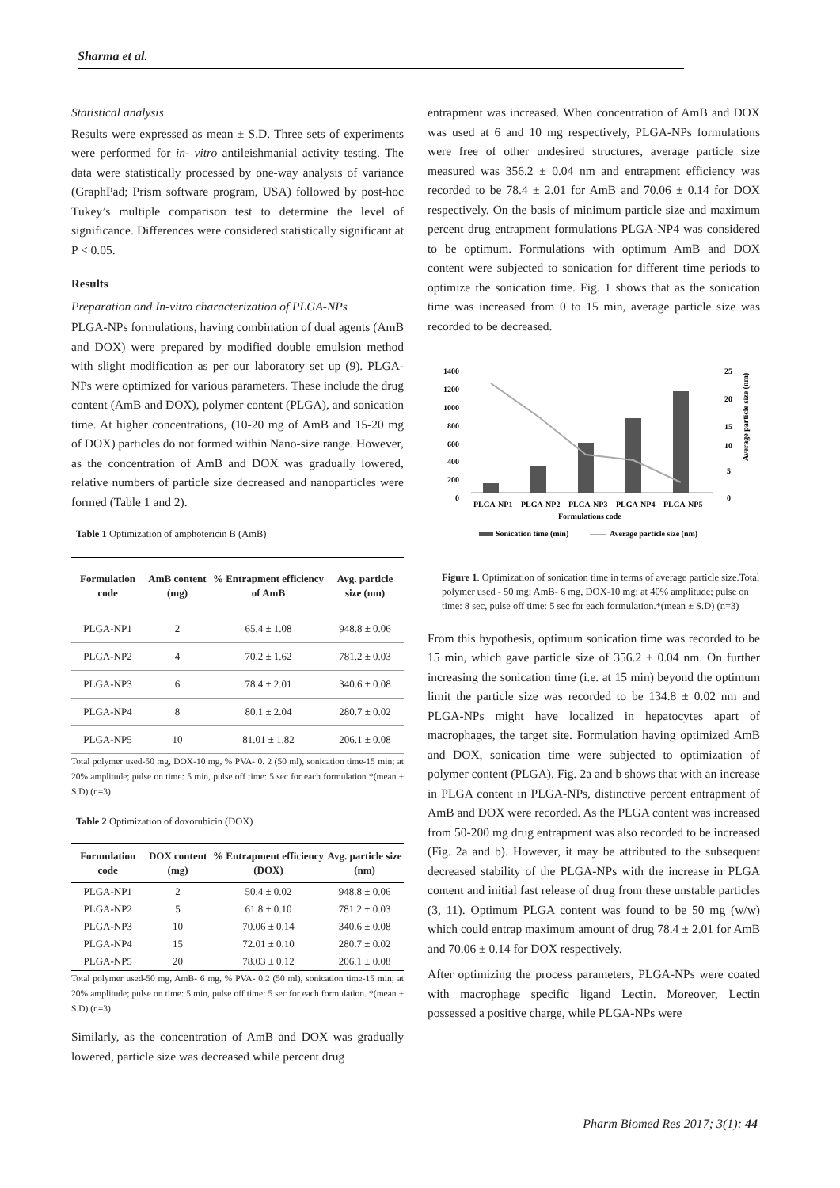Sharma et al.
Statistical analysis
Results were expressed as mean ± S.D. Three sets of experiments were performed for in- vitro antileishmanial activity testing. The data were statistically processed by one-way analysis of variance (GraphPad; Prism software program, USA) followed by post-hoc Tukey’s multiple comparison test to determine the level of significance. Differences were considered statistically significant at P < 0.05.
Results
Preparation and In-vitro characterization of PLGA-NPs
PLGA-NPs formulations, having combination of dual agents (AmB and DOX) were prepared by modified double emulsion method with slight modification as per our laboratory set up (9). PLGA-NPs were optimized for various parameters. These include the drug content (AmB and DOX), polymer content (PLGA), and sonication time. At higher concentrations, (10-20 mg of AmB and 15-20 mg of DOX) particles do not formed within Nano-size range. However, as the concentration of AmB and DOX was gradually lowered, relative numbers of particle size decreased and nanoparticles were formed (Table 1 and 2).
Table 1 Optimization of amphotericin B (AmB)
| Formulation code | AmB content (mg) | % Entrapment efficiency of AmB | Avg. particle size (nm) |
| --- | --- | --- | --- |
| PLGA-NP1 | 2 | 65.4 ± 1.08 | 948.8 ± 0.06 |
| PLGA-NP2 | 4 | 70.2 ± 1.62 | 781.2 ± 0.03 |
| PLGA-NP3 | 6 | 78.4 ± 2.01 | 340.6 ± 0.08 |
| PLGA-NP4 | 8 | 80.1 ± 2.04 | 280.7 ± 0.02 |
| PLGA-NP5 | 10 | 81.01 ± 1.82 | 206.1 ± 0.08 |
Total polymer used-50 mg, DOX-10 mg, % PVA- 0. 2 (50 ml), sonication time-15 min; at 20% amplitude; pulse on time: 5 min, pulse off time: 5 sec for each formulation *(mean ± S.D) (n=3)
Table 2 Optimization of doxorubicin (DOX)
| Formulation code | DOX content (mg) | % Entrapment efficiency (DOX) | Avg. particle size (nm) |
| --- | --- | --- | --- |
| PLGA-NP1 | 2 | 50.4 ± 0.02 | 948.8 ± 0.06 |
| PLGA-NP2 | 5 | 61.8 ± 0.10 | 781.2 ± 0.03 |
| PLGA-NP3 | 10 | 70.06 ± 0.14 | 340.6 ± 0.08 |
| PLGA-NP4 | 15 | 72.01 ± 0.10 | 280.7 ± 0.02 |
| PLGA-NP5 | 20 | 78.03 ± 0.12 | 206.1 ± 0.08 |
Total polymer used-50 mg, AmB- 6 mg, % PVA- 0.2 (50 ml), sonication time-15 min; at 20% amplitude; pulse on time: 5 min, pulse off time: 5 sec for each formulation. *(mean ± S.D) (n=3)
Similarly, as the concentration of AmB and DOX was gradually lowered, particle size was decreased while percent drug
entrapment was increased. When concentration of AmB and DOX was used at 6 and 10 mg respectively, PLGA-NPs formulations were free of other undesired structures, average particle size measured was 356.2 ± 0.04 nm and entrapment efficiency was recorded to be 78.4 ± 2.01 for AmB and 70.06 ± 0.14 for DOX respectively. On the basis of minimum particle size and maximum percent drug entrapment formulations PLGA-NP4 was considered to be optimum. Formulations with optimum AmB and DOX content were subjected to sonication for different time periods to optimize the sonication time. Fig. 1 shows that as the sonication time was increased from 0 to 15 min, average particle size was recorded to be decreased.
1400
1200
1000
800
600
400
200
0
25
20
15
10
5
0
Average particle size (nm)
PLGA-NP1
PLGA-NP2
PLGA-NP3
PLGA-NP4
PLGA-NP5
Formulations code
Sonication time (min)
Average particle size (nm)
Figure 1. Optimization of sonication time in terms of average particle size.Total polymer used - 50 mg; AmB- 6 mg, DOX-10 mg; at 40% amplitude; pulse on time: 8 sec, pulse off time: 5 sec for each formulation.*(mean ± S.D) (n=3)
From this hypothesis, optimum sonication time was recorded to be 15 min, which gave particle size of 356.2 ± 0.04 nm. On further increasing the sonication time (i.e. at 15 min) beyond the optimum limit the particle size was recorded to be 134.8 ± 0.02 nm and PLGA-NPs might have localized in hepatocytes apart of macrophages, the target site. Formulation having optimized AmB and DOX, sonication time were subjected to optimization of polymer content (PLGA). Fig. 2a and b shows that with an increase in PLGA content in PLGA-NPs, distinctive percent entrapment of AmB and DOX were recorded. As the PLGA content was increased from 50-200 mg drug entrapment was also recorded to be increased (Fig. 2a and b). However, it may be attributed to the subsequent decreased stability of the PLGA-NPs with the increase in PLGA content and initial fast release of drug from these unstable particles (3, 11). Optimum PLGA content was found to be 50 mg (w/w) which could entrap maximum amount of drug 78.4 ± 2.01 for AmB and 70.06 ± 0.14 for DOX respectively.
After optimizing the process parameters, PLGA-NPs were coated with macrophage specific ligand Lectin. Moreover, Lectin possessed a positive charge, while PLGA-NPs were
Pharm Biomed Res 2017; 3(1): 44